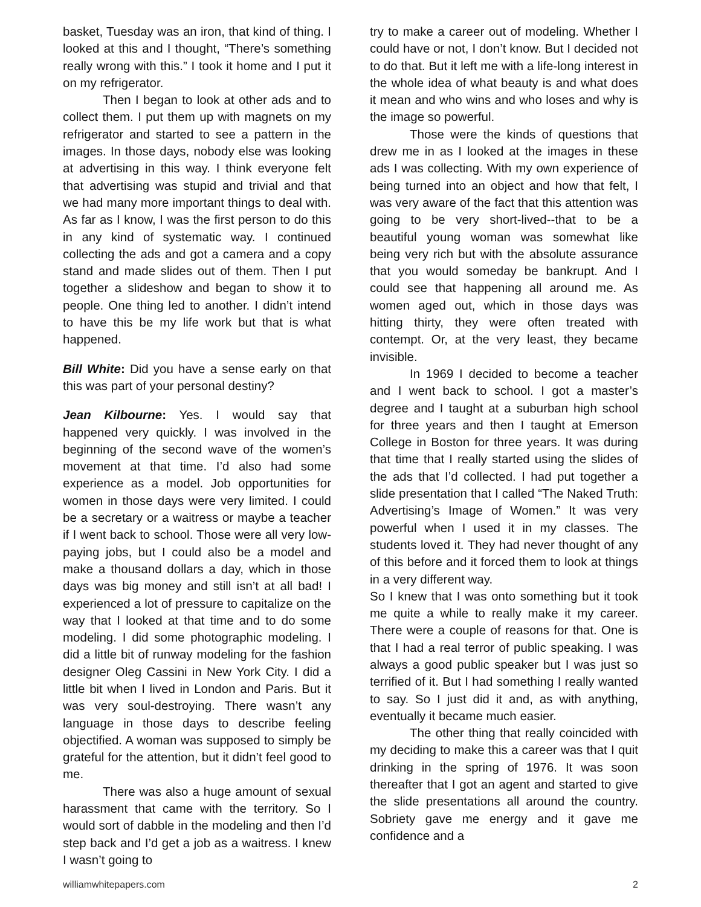basket, Tuesday was an iron, that kind of thing. I looked at this and I thought, “There’s something really wrong with this.” I took it home and I put it on my refrigerator.
Then I began to look at other ads and to collect them. I put them up with magnets on my refrigerator and started to see a pattern in the images. In those days, nobody else was looking at advertising in this way. I think everyone felt that advertising was stupid and trivial and that we had many more important things to deal with. As far as I know, I was the first person to do this in any kind of systematic way. I continued collecting the ads and got a camera and a copy stand and made slides out of them. Then I put together a slideshow and began to show it to people. One thing led to another. I didn’t intend to have this be my life work but that is what happened.
Bill White: Did you have a sense early on that this was part of your personal destiny?
Jean Kilbourne: Yes. I would say that happened very quickly. I was involved in the beginning of the second wave of the women’s movement at that time. I’d also had some experience as a model. Job opportunities for women in those days were very limited. I could be a secretary or a waitress or maybe a teacher if I went back to school. Those were all very low-paying jobs, but I could also be a model and make a thousand dollars a day, which in those days was big money and still isn’t at all bad! I experienced a lot of pressure to capitalize on the way that I looked at that time and to do some modeling. I did some photographic modeling. I did a little bit of runway modeling for the fashion designer Oleg Cassini in New York City. I did a little bit when I lived in London and Paris. But it was very soul-destroying. There wasn’t any language in those days to describe feeling objectified. A woman was supposed to simply be grateful for the attention, but it didn’t feel good to me.
There was also a huge amount of sexual harassment that came with the territory. So I would sort of dabble in the modeling and then I’d step back and I’d get a job as a waitress. I knew I wasn’t going to
try to make a career out of modeling. Whether I could have or not, I don’t know. But I decided not to do that. But it left me with a life-long interest in the whole idea of what beauty is and what does it mean and who wins and who loses and why is the image so powerful.
Those were the kinds of questions that drew me in as I looked at the images in these ads I was collecting. With my own experience of being turned into an object and how that felt, I was very aware of the fact that this attention was going to be very short-lived--that to be a beautiful young woman was somewhat like being very rich but with the absolute assurance that you would someday be bankrupt. And I could see that happening all around me. As women aged out, which in those days was hitting thirty, they were often treated with contempt. Or, at the very least, they became invisible.
In 1969 I decided to become a teacher and I went back to school. I got a master’s degree and I taught at a suburban high school for three years and then I taught at Emerson College in Boston for three years. It was during that time that I really started using the slides of the ads that I’d collected. I had put together a slide presentation that I called “The Naked Truth: Advertising’s Image of Women.” It was very powerful when I used it in my classes. The students loved it. They had never thought of any of this before and it forced them to look at things in a very different way.
So I knew that I was onto something but it took me quite a while to really make it my career. There were a couple of reasons for that. One is that I had a real terror of public speaking. I was always a good public speaker but I was just so terrified of it. But I had something I really wanted to say. So I just did it and, as with anything, eventually it became much easier.
The other thing that really coincided with my deciding to make this a career was that I quit drinking in the spring of 1976. It was soon thereafter that I got an agent and started to give the slide presentations all around the country. Sobriety gave me energy and it gave me confidence and a
williamwhitepapers.com 2